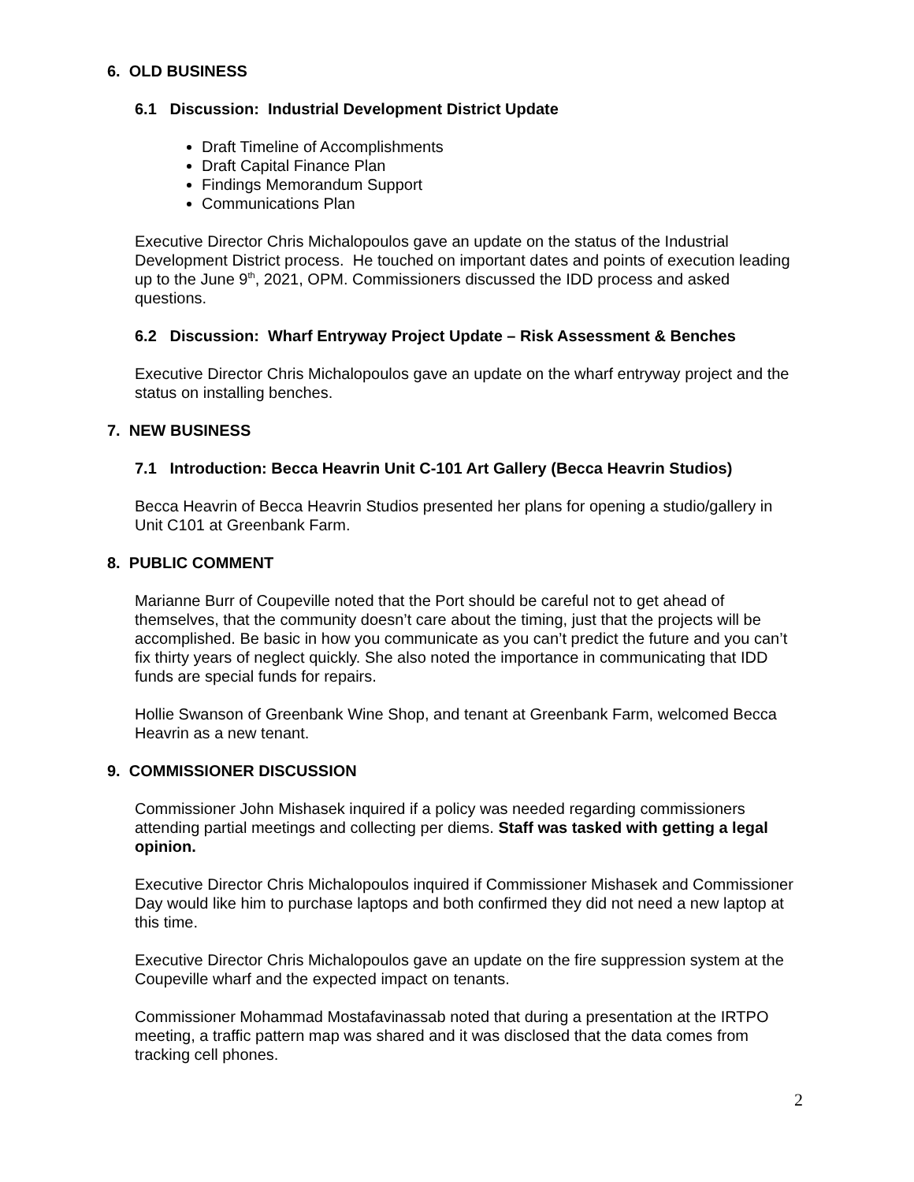6. OLD BUSINESS
6.1 Discussion: Industrial Development District Update
Draft Timeline of Accomplishments
Draft Capital Finance Plan
Findings Memorandum Support
Communications Plan
Executive Director Chris Michalopoulos gave an update on the status of the Industrial Development District process. He touched on important dates and points of execution leading up to the June 9<sup>th</sup>, 2021, OPM. Commissioners discussed the IDD process and asked questions.
6.2 Discussion: Wharf Entryway Project Update – Risk Assessment & Benches
Executive Director Chris Michalopoulos gave an update on the wharf entryway project and the status on installing benches.
7. NEW BUSINESS
7.1 Introduction: Becca Heavrin Unit C-101 Art Gallery (Becca Heavrin Studios)
Becca Heavrin of Becca Heavrin Studios presented her plans for opening a studio/gallery in Unit C101 at Greenbank Farm.
8. PUBLIC COMMENT
Marianne Burr of Coupeville noted that the Port should be careful not to get ahead of themselves, that the community doesn’t care about the timing, just that the projects will be accomplished. Be basic in how you communicate as you can’t predict the future and you can’t fix thirty years of neglect quickly. She also noted the importance in communicating that IDD funds are special funds for repairs.
Hollie Swanson of Greenbank Wine Shop, and tenant at Greenbank Farm, welcomed Becca Heavrin as a new tenant.
9. COMMISSIONER DISCUSSION
Commissioner John Mishasek inquired if a policy was needed regarding commissioners attending partial meetings and collecting per diems. Staff was tasked with getting a legal opinion.
Executive Director Chris Michalopoulos inquired if Commissioner Mishasek and Commissioner Day would like him to purchase laptops and both confirmed they did not need a new laptop at this time.
Executive Director Chris Michalopoulos gave an update on the fire suppression system at the Coupeville wharf and the expected impact on tenants.
Commissioner Mohammad Mostafavinassab noted that during a presentation at the IRTPO meeting, a traffic pattern map was shared and it was disclosed that the data comes from tracking cell phones.
2